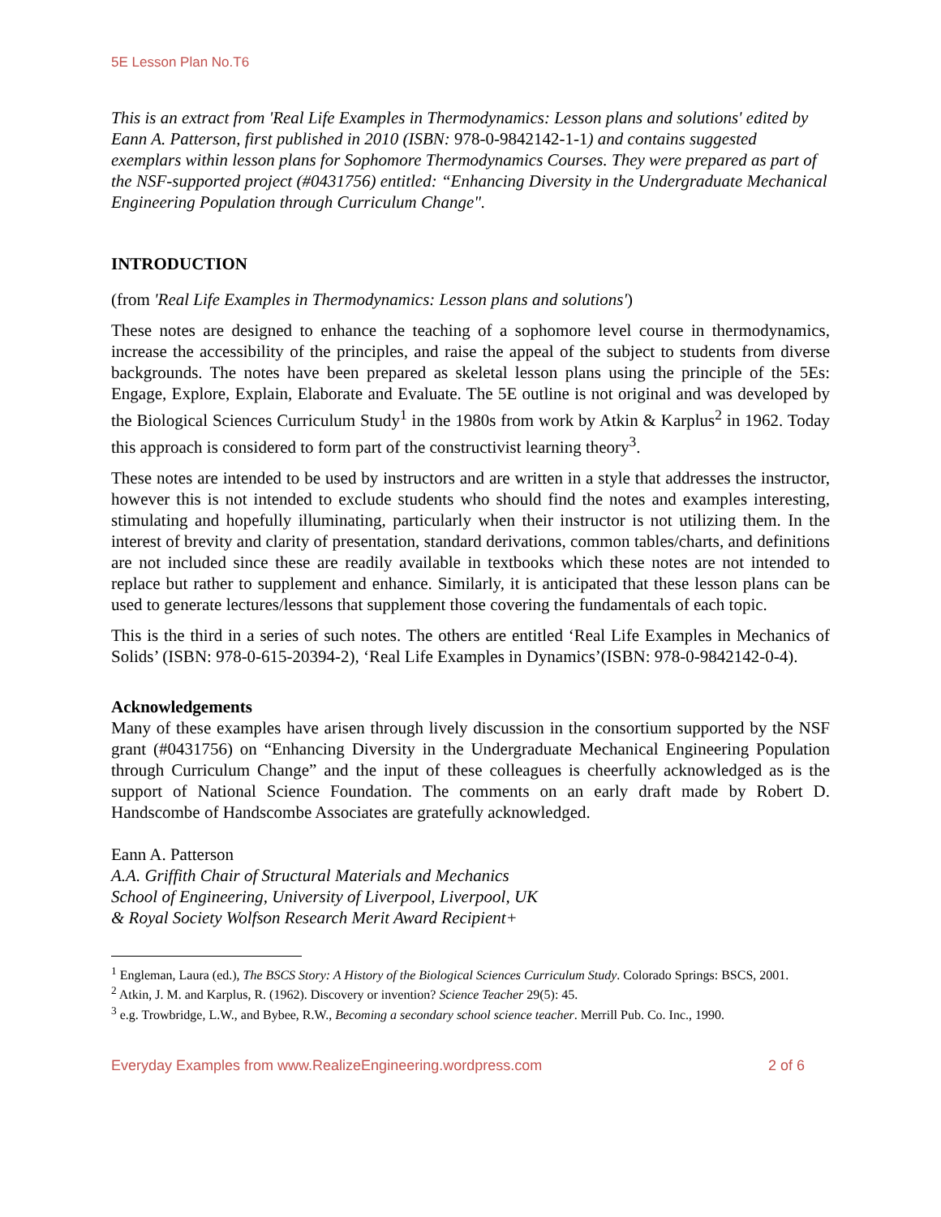5E Lesson Plan No.T6
This is an extract from 'Real Life Examples in Thermodynamics: Lesson plans and solutions' edited by Eann A. Patterson, first published in 2010 (ISBN: 978-0-9842142-1-1) and contains suggested exemplars within lesson plans for Sophomore Thermodynamics Courses. They were prepared as part of the NSF-supported project (#0431756) entitled: “Enhancing Diversity in the Undergraduate Mechanical Engineering Population through Curriculum Change".
INTRODUCTION
(from 'Real Life Examples in Thermodynamics: Lesson plans and solutions')
These notes are designed to enhance the teaching of a sophomore level course in thermodynamics, increase the accessibility of the principles, and raise the appeal of the subject to students from diverse backgrounds. The notes have been prepared as skeletal lesson plans using the principle of the 5Es: Engage, Explore, Explain, Elaborate and Evaluate. The 5E outline is not original and was developed by the Biological Sciences Curriculum Study<sup>1</sup> in the 1980s from work by Atkin & Karplus<sup>2</sup> in 1962. Today this approach is considered to form part of the constructivist learning theory<sup>3</sup>.
These notes are intended to be used by instructors and are written in a style that addresses the instructor, however this is not intended to exclude students who should find the notes and examples interesting, stimulating and hopefully illuminating, particularly when their instructor is not utilizing them. In the interest of brevity and clarity of presentation, standard derivations, common tables/charts, and definitions are not included since these are readily available in textbooks which these notes are not intended to replace but rather to supplement and enhance. Similarly, it is anticipated that these lesson plans can be used to generate lectures/lessons that supplement those covering the fundamentals of each topic.
This is the third in a series of such notes. The others are entitled ‘Real Life Examples in Mechanics of Solids’ (ISBN: 978-0-615-20394-2), ‘Real Life Examples in Dynamics’(ISBN: 978-0-9842142-0-4).
Acknowledgements
Many of these examples have arisen through lively discussion in the consortium supported by the NSF grant (#0431756) on “Enhancing Diversity in the Undergraduate Mechanical Engineering Population through Curriculum Change” and the input of these colleagues is cheerfully acknowledged as is the support of National Science Foundation. The comments on an early draft made by Robert D. Handscombe of Handscombe Associates are gratefully acknowledged.
Eann A. Patterson
A.A. Griffith Chair of Structural Materials and Mechanics
School of Engineering, University of Liverpool, Liverpool, UK
& Royal Society Wolfson Research Merit Award Recipient+
<sup>1</sup> Engleman, Laura (ed.), The BSCS Story: A History of the Biological Sciences Curriculum Study. Colorado Springs: BSCS, 2001.
<sup>2</sup> Atkin, J. M. and Karplus, R. (1962). Discovery or invention? Science Teacher 29(5): 45.
<sup>3</sup> e.g. Trowbridge, L.W., and Bybee, R.W., Becoming a secondary school science teacher. Merrill Pub. Co. Inc., 1990.
Everyday Examples from www.RealizeEngineering.wordpress.com 2 of 6